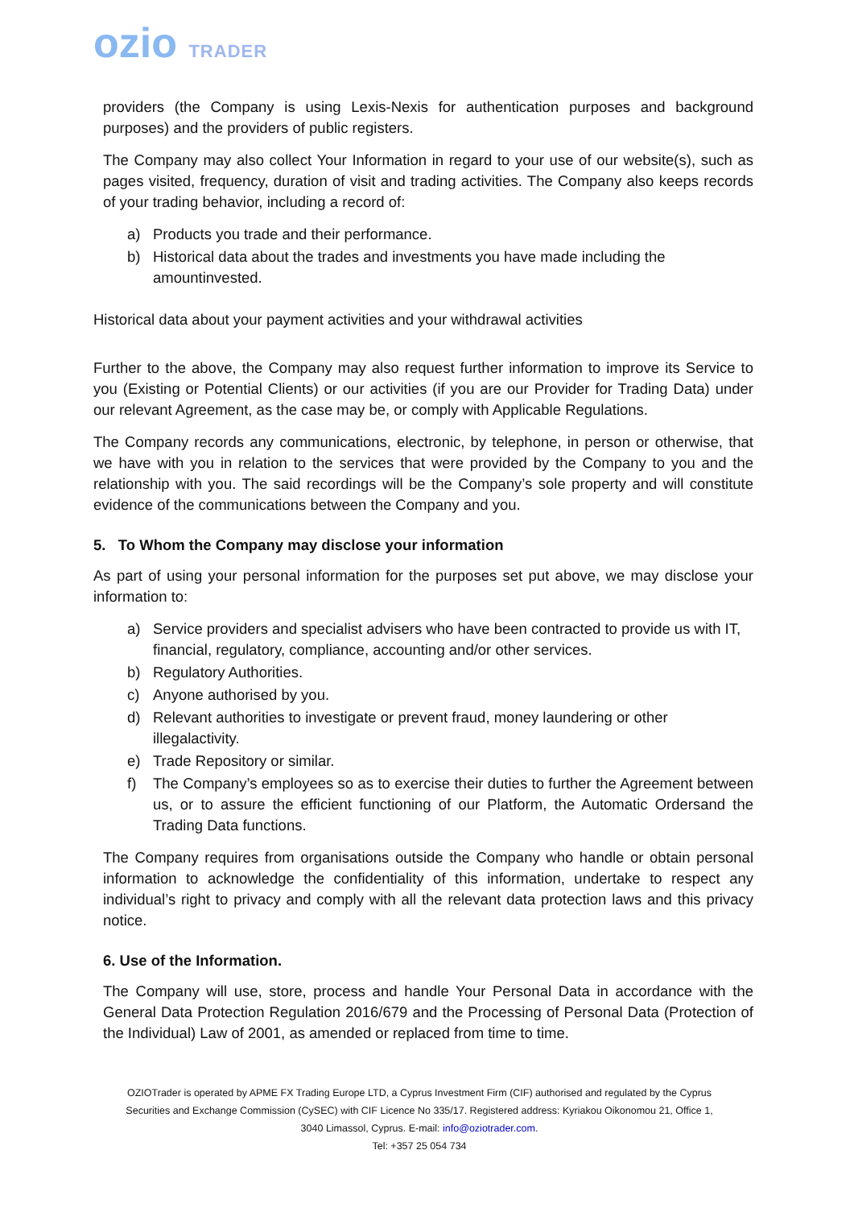ozio TRADER
providers (the Company is using Lexis-Nexis for authentication purposes and background purposes) and the providers of public registers.
The Company may also collect Your Information in regard to your use of our website(s), such as pages visited, frequency, duration of visit and trading activities. The Company also keeps records of your trading behavior, including a record of:
a) Products you trade and their performance.
b) Historical data about the trades and investments you have made including the amountinvested.
Historical data about your payment activities and your withdrawal activities
Further to the above, the Company may also request further information to improve its Service to you (Existing or Potential Clients) or our activities (if you are our Provider for Trading Data) under our relevant Agreement, as the case may be, or comply with Applicable Regulations.
The Company records any communications, electronic, by telephone, in person or otherwise, that we have with you in relation to the services that were provided by the Company to you and the relationship with you. The said recordings will be the Company’s sole property and will constitute evidence of the communications between the Company and you.
5. To Whom the Company may disclose your information
As part of using your personal information for the purposes set put above, we may disclose your information to:
a) Service providers and specialist advisers who have been contracted to provide us with IT, financial, regulatory, compliance, accounting and/or other services.
b) Regulatory Authorities.
c) Anyone authorised by you.
d) Relevant authorities to investigate or prevent fraud, money laundering or other illegalactivity.
e) Trade Repository or similar.
f) The Company’s employees so as to exercise their duties to further the Agreement between us, or to assure the efficient functioning of our Platform, the Automatic Ordersand the Trading Data functions.
The Company requires from organisations outside the Company who handle or obtain personal information to acknowledge the confidentiality of this information, undertake to respect any individual’s right to privacy and comply with all the relevant data protection laws and this privacy notice.
6. Use of the Information.
The Company will use, store, process and handle Your Personal Data in accordance with the General Data Protection Regulation 2016/679 and the Processing of Personal Data (Protection of the Individual) Law of 2001, as amended or replaced from time to time.
OZIOTrader is operated by APME FX Trading Europe LTD, a Cyprus Investment Firm (CIF) authorised and regulated by the Cyprus Securities and Exchange Commission (CySEC) with CIF Licence No 335/17. Registered address: Kyriakou Oikonomou 21, Office 1, 3040 Limassol, Cyprus. E-mail: info@oziotrader.com.
Tel: +357 25 054 734